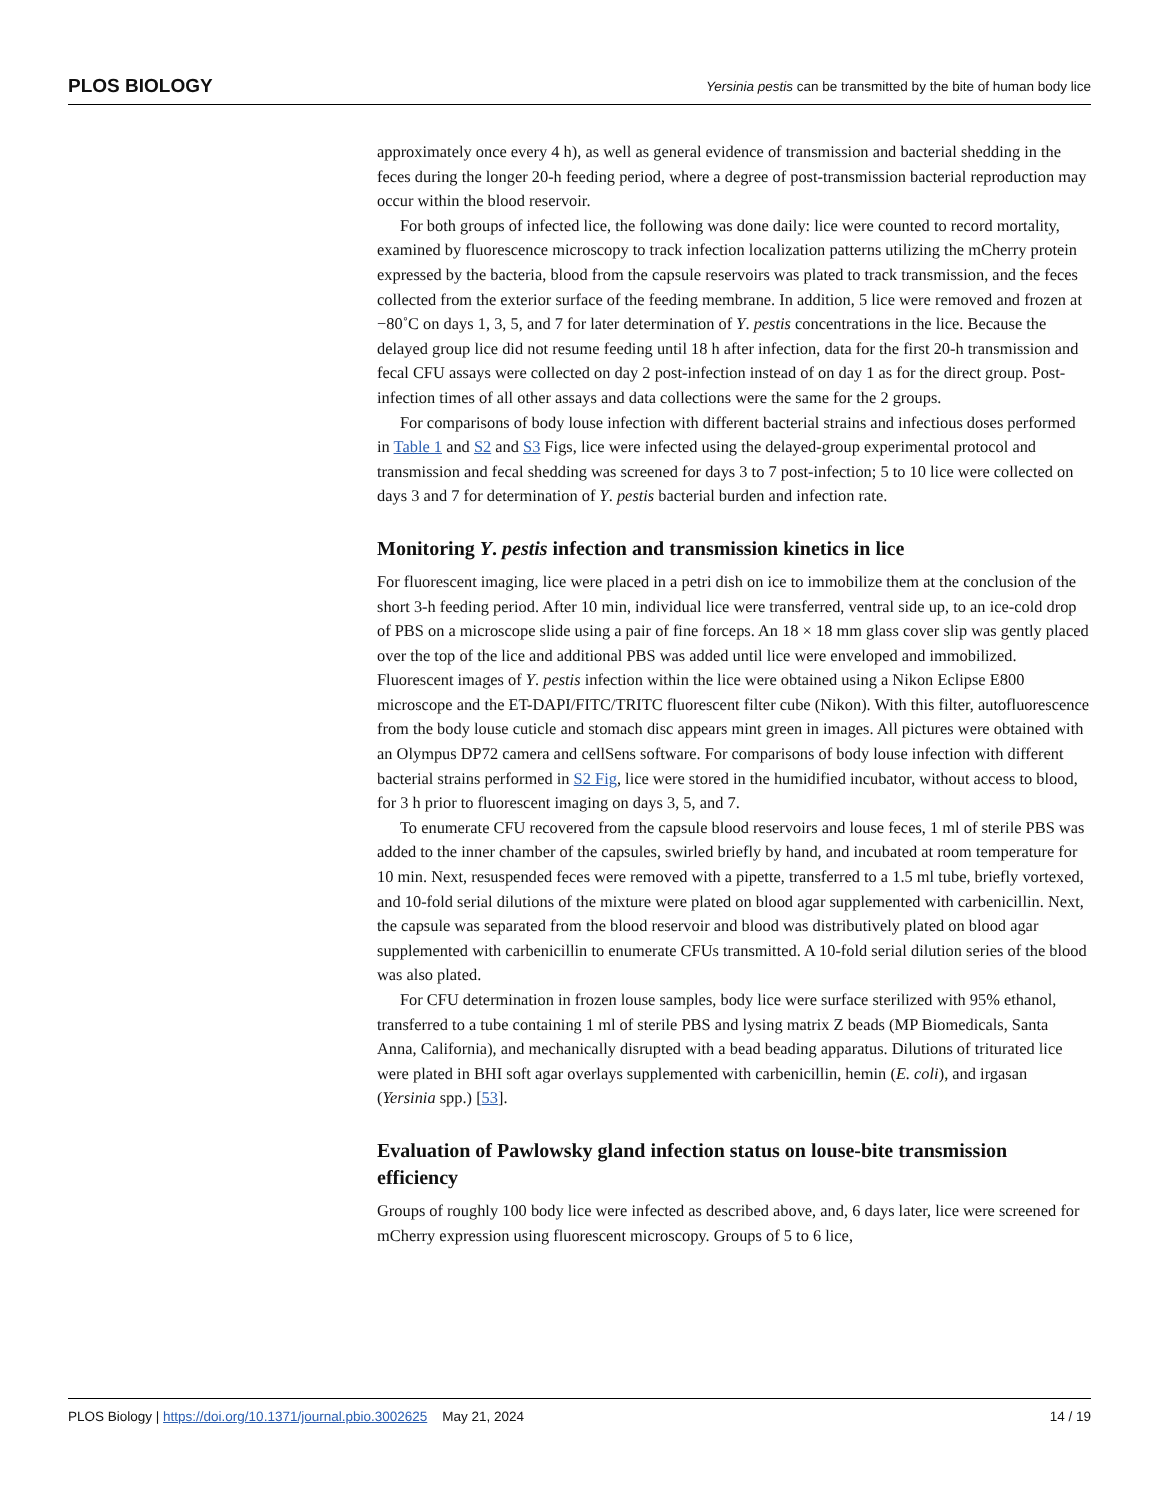PLOS BIOLOGY Yersinia pestis can be transmitted by the bite of human body lice
approximately once every 4 h), as well as general evidence of transmission and bacterial shedding in the feces during the longer 20-h feeding period, where a degree of post-transmission bacterial reproduction may occur within the blood reservoir.
For both groups of infected lice, the following was done daily: lice were counted to record mortality, examined by fluorescence microscopy to track infection localization patterns utilizing the mCherry protein expressed by the bacteria, blood from the capsule reservoirs was plated to track transmission, and the feces collected from the exterior surface of the feeding membrane. In addition, 5 lice were removed and frozen at −80˚C on days 1, 3, 5, and 7 for later determination of Y. pestis concentrations in the lice. Because the delayed group lice did not resume feeding until 18 h after infection, data for the first 20-h transmission and fecal CFU assays were collected on day 2 post-infection instead of on day 1 as for the direct group. Post-infection times of all other assays and data collections were the same for the 2 groups.
For comparisons of body louse infection with different bacterial strains and infectious doses performed in Table 1 and S2 and S3 Figs, lice were infected using the delayed-group experimental protocol and transmission and fecal shedding was screened for days 3 to 7 post-infection; 5 to 10 lice were collected on days 3 and 7 for determination of Y. pestis bacterial burden and infection rate.
Monitoring Y. pestis infection and transmission kinetics in lice
For fluorescent imaging, lice were placed in a petri dish on ice to immobilize them at the conclusion of the short 3-h feeding period. After 10 min, individual lice were transferred, ventral side up, to an ice-cold drop of PBS on a microscope slide using a pair of fine forceps. An 18 × 18 mm glass cover slip was gently placed over the top of the lice and additional PBS was added until lice were enveloped and immobilized. Fluorescent images of Y. pestis infection within the lice were obtained using a Nikon Eclipse E800 microscope and the ET-DAPI/FITC/TRITC fluorescent filter cube (Nikon). With this filter, autofluorescence from the body louse cuticle and stomach disc appears mint green in images. All pictures were obtained with an Olympus DP72 camera and cellSens software. For comparisons of body louse infection with different bacterial strains performed in S2 Fig, lice were stored in the humidified incubator, without access to blood, for 3 h prior to fluorescent imaging on days 3, 5, and 7.
To enumerate CFU recovered from the capsule blood reservoirs and louse feces, 1 ml of sterile PBS was added to the inner chamber of the capsules, swirled briefly by hand, and incubated at room temperature for 10 min. Next, resuspended feces were removed with a pipette, transferred to a 1.5 ml tube, briefly vortexed, and 10-fold serial dilutions of the mixture were plated on blood agar supplemented with carbenicillin. Next, the capsule was separated from the blood reservoir and blood was distributively plated on blood agar supplemented with carbenicillin to enumerate CFUs transmitted. A 10-fold serial dilution series of the blood was also plated.
For CFU determination in frozen louse samples, body lice were surface sterilized with 95% ethanol, transferred to a tube containing 1 ml of sterile PBS and lysing matrix Z beads (MP Biomedicals, Santa Anna, California), and mechanically disrupted with a bead beading apparatus. Dilutions of triturated lice were plated in BHI soft agar overlays supplemented with carbenicillin, hemin (E. coli), and irgasan (Yersinia spp.) [53].
Evaluation of Pawlowsky gland infection status on louse-bite transmission efficiency
Groups of roughly 100 body lice were infected as described above, and, 6 days later, lice were screened for mCherry expression using fluorescent microscopy. Groups of 5 to 6 lice,
PLOS Biology | https://doi.org/10.1371/journal.pbio.3002625 May 21, 2024 14 / 19